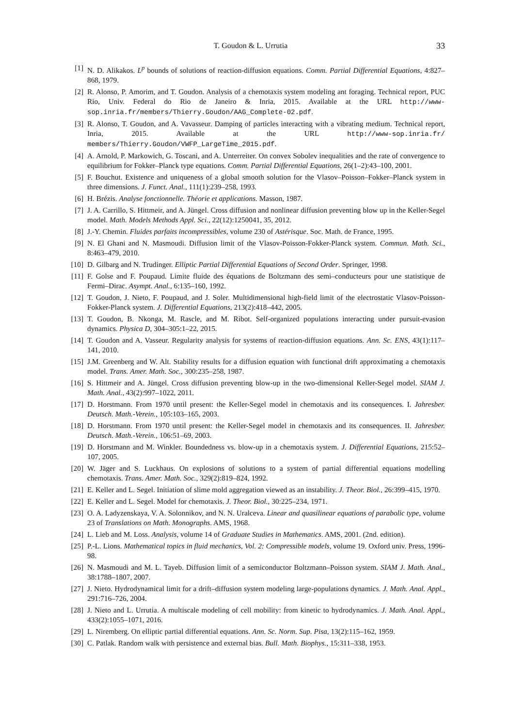T. Goudon & L. Urrutia 33
[1] N. D. Alikakos. L<sup>p</sup> bounds of solutions of reaction-diffusion equations. Comm. Partial Differential Equations, 4:827–868, 1979.
[2] R. Alonso, P. Amorim, and T. Goudon. Analysis of a chemotaxis system modeling ant foraging. Technical report, PUC Rio, Univ. Federal do Rio de Janeiro & Inria, 2015. Available at the URL http://www-sop.inria.fr/members/Thierry.Goudon/AAG_Complete-02.pdf.
[3] R. Alonso, T. Goudon, and A. Vavasseur. Damping of particles interacting with a vibrating medium. Technical report, Inria, 2015. Available at the URL http://www-sop.inria.fr/ members/Thierry.Goudon/VWFP_LargeTime_2015.pdf.
[4] A. Arnold, P. Markowich, G. Toscani, and A. Unterreiter. On convex Sobolev inequalities and the rate of convergence to equilibrium for Fokker–Planck type equations. Comm. Partial Differential Equations, 26(1–2):43–100, 2001.
[5] F. Bouchut. Existence and uniqueness of a global smooth solution for the Vlasov–Poisson–Fokker–Planck system in three dimensions. J. Funct. Anal., 111(1):239–258, 1993.
[6] H. Brézis. Analyse fonctionnelle. Théorie et applications. Masson, 1987.
[7] J. A. Carrillo, S. Hittmeir, and A. Jüngel. Cross diffusion and nonlinear diffusion preventing blow up in the Keller-Segel model. Math. Models Methods Appl. Sci., 22(12):1250041, 35, 2012.
[8] J.-Y. Chemin. Fluides parfaits incompressibles, volume 230 of Astérisque. Soc. Math. de France, 1995.
[9] N. El Ghani and N. Masmoudi. Diffusion limit of the Vlasov-Poisson-Fokker-Planck system. Commun. Math. Sci., 8:463–479, 2010.
[10] D. Gilbarg and N. Trudinger. Elliptic Partial Differential Equations of Second Order. Springer, 1998.
[11] F. Golse and F. Poupaud. Limite fluide des équations de Boltzmann des semi–conducteurs pour une statistique de Fermi–Dirac. Asympt. Anal., 6:135–160, 1992.
[12] T. Goudon, J. Nieto, F. Poupaud, and J. Soler. Multidimensional high-field limit of the electrostatic Vlasov-Poisson-Fokker-Planck system. J. Differential Equations, 213(2):418–442, 2005.
[13] T. Goudon, B. Nkonga, M. Rascle, and M. Ribot. Self-organized populations interacting under pursuit-evasion dynamics. Physica D, 304–305:1–22, 2015.
[14] T. Goudon and A. Vasseur. Regularity analysis for systems of reaction-diffusion equations. Ann. Sc. ENS, 43(1):117–141, 2010.
[15] J.M. Greenberg and W. Alt. Stability results for a diffusion equation with functional drift approximating a chemotaxis model. Trans. Amer. Math. Soc., 300:235–258, 1987.
[16] S. Hittmeir and A. Jüngel. Cross diffusion preventing blow-up in the two-dimensional Keller-Segel model. SIAM J. Math. Anal., 43(2):997–1022, 2011.
[17] D. Horstmann. From 1970 until present: the Keller-Segel model in chemotaxis and its consequences. I. Jahresber. Deutsch. Math.-Verein., 105:103–165, 2003.
[18] D. Horstmann. From 1970 until present: the Keller-Segel model in chemotaxis and its consequences. II. Jahresber. Deutsch. Math.-Verein., 106:51–69, 2003.
[19] D. Horstmann and M. Winkler. Boundedness vs. blow-up in a chemotaxis system. J. Differential Equations, 215:52–107, 2005.
[20] W. Jäger and S. Luckhaus. On explosions of solutions to a system of partial differential equations modelling chemotaxis. Trans. Amer. Math. Soc., 329(2):819–824, 1992.
[21] E. Keller and L. Segel. Initiation of slime mold aggregation viewed as an instability. J. Theor. Biol., 26:399–415, 1970.
[22] E. Keller and L. Segel. Model for chemotaxis. J. Theor. Biol., 30:225–234, 1971.
[23] O. A. Ladyzenskaya, V. A. Solonnikov, and N. N. Uralceva. Linear and quasilinear equations of parabolic type, volume 23 of Translations on Math. Monographs. AMS, 1968.
[24] L. Lieb and M. Loss. Analysis, volume 14 of Graduate Studies in Mathematics. AMS, 2001. (2nd. edition).
[25] P.-L. Lions. Mathematical topics in fluid mechanics, Vol. 2: Compressible models, volume 19. Oxford univ. Press, 1996-98.
[26] N. Masmoudi and M. L. Tayeb. Diffusion limit of a semiconductor Boltzmann–Poisson system. SIAM J. Math. Anal., 38:1788–1807, 2007.
[27] J. Nieto. Hydrodynamical limit for a drift–diffusion system modeling large-populations dynamics. J. Math. Anal. Appl., 291:716–726, 2004.
[28] J. Nieto and L. Urrutia. A multiscale modeling of cell mobility: from kinetic to hydrodynamics. J. Math. Anal. Appl., 433(2):1055–1071, 2016.
[29] L. Niremberg. On elliptic partial differential equations. Ann. Sc. Norm. Sup. Pisa, 13(2):115–162, 1959.
[30] C. Patlak. Random walk with persistence and external bias. Bull. Math. Biophys., 15:311–338, 1953.